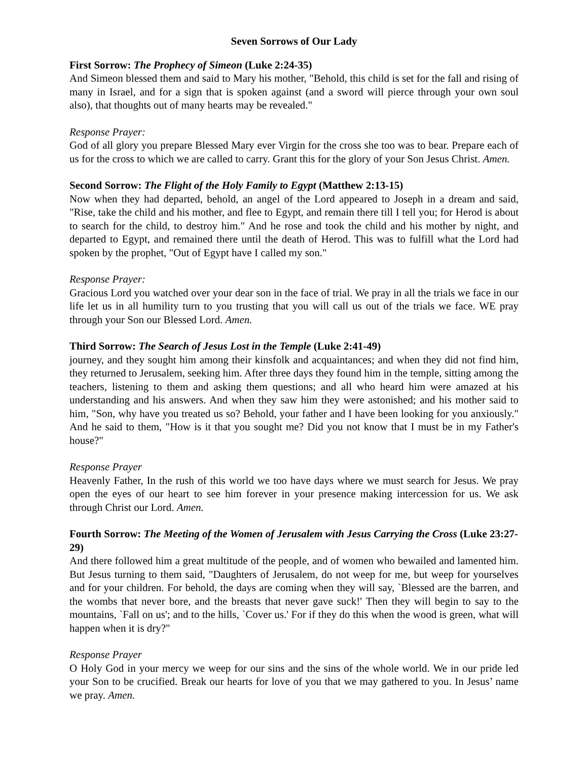Seven Sorrows of Our Lady
First Sorrow: The Prophecy of Simeon (Luke 2:24-35)
And Simeon blessed them and said to Mary his mother, "Behold, this child is set for the fall and rising of many in Israel, and for a sign that is spoken against (and a sword will pierce through your own soul also), that thoughts out of many hearts may be revealed."
Response Prayer:
God of all glory you prepare Blessed Mary ever Virgin for the cross she too was to bear. Prepare each of us for the cross to which we are called to carry. Grant this for the glory of your Son Jesus Christ. Amen.
Second Sorrow: The Flight of the Holy Family to Egypt (Matthew 2:13-15)
Now when they had departed, behold, an angel of the Lord appeared to Joseph in a dream and said, "Rise, take the child and his mother, and flee to Egypt, and remain there till I tell you; for Herod is about to search for the child, to destroy him." And he rose and took the child and his mother by night, and departed to Egypt, and remained there until the death of Herod. This was to fulfill what the Lord had spoken by the prophet, "Out of Egypt have I called my son."
Response Prayer:
Gracious Lord you watched over your dear son in the face of trial. We pray in all the trials we face in our life let us in all humility turn to you trusting that you will call us out of the trials we face. WE pray through your Son our Blessed Lord. Amen.
Third Sorrow: The Search of Jesus Lost in the Temple (Luke 2:41-49)
journey, and they sought him among their kinsfolk and acquaintances; and when they did not find him, they returned to Jerusalem, seeking him. After three days they found him in the temple, sitting among the teachers, listening to them and asking them questions; and all who heard him were amazed at his understanding and his answers. And when they saw him they were astonished; and his mother said to him, "Son, why have you treated us so? Behold, your father and I have been looking for you anxiously." And he said to them, "How is it that you sought me? Did you not know that I must be in my Father's house?"
Response Prayer
Heavenly Father, In the rush of this world we too have days where we must search for Jesus. We pray open the eyes of our heart to see him forever in your presence making intercession for us. We ask through Christ our Lord. Amen.
Fourth Sorrow: The Meeting of the Women of Jerusalem with Jesus Carrying the Cross (Luke 23:27-29)
And there followed him a great multitude of the people, and of women who bewailed and lamented him. But Jesus turning to them said, "Daughters of Jerusalem, do not weep for me, but weep for yourselves and for your children. For behold, the days are coming when they will say, `Blessed are the barren, and the wombs that never bore, and the breasts that never gave suck!' Then they will begin to say to the mountains, `Fall on us'; and to the hills, `Cover us.' For if they do this when the wood is green, what will happen when it is dry?"
Response Prayer
O Holy God in your mercy we weep for our sins and the sins of the whole world. We in our pride led your Son to be crucified. Break our hearts for love of you that we may gathered to you. In Jesus’ name we pray. Amen.